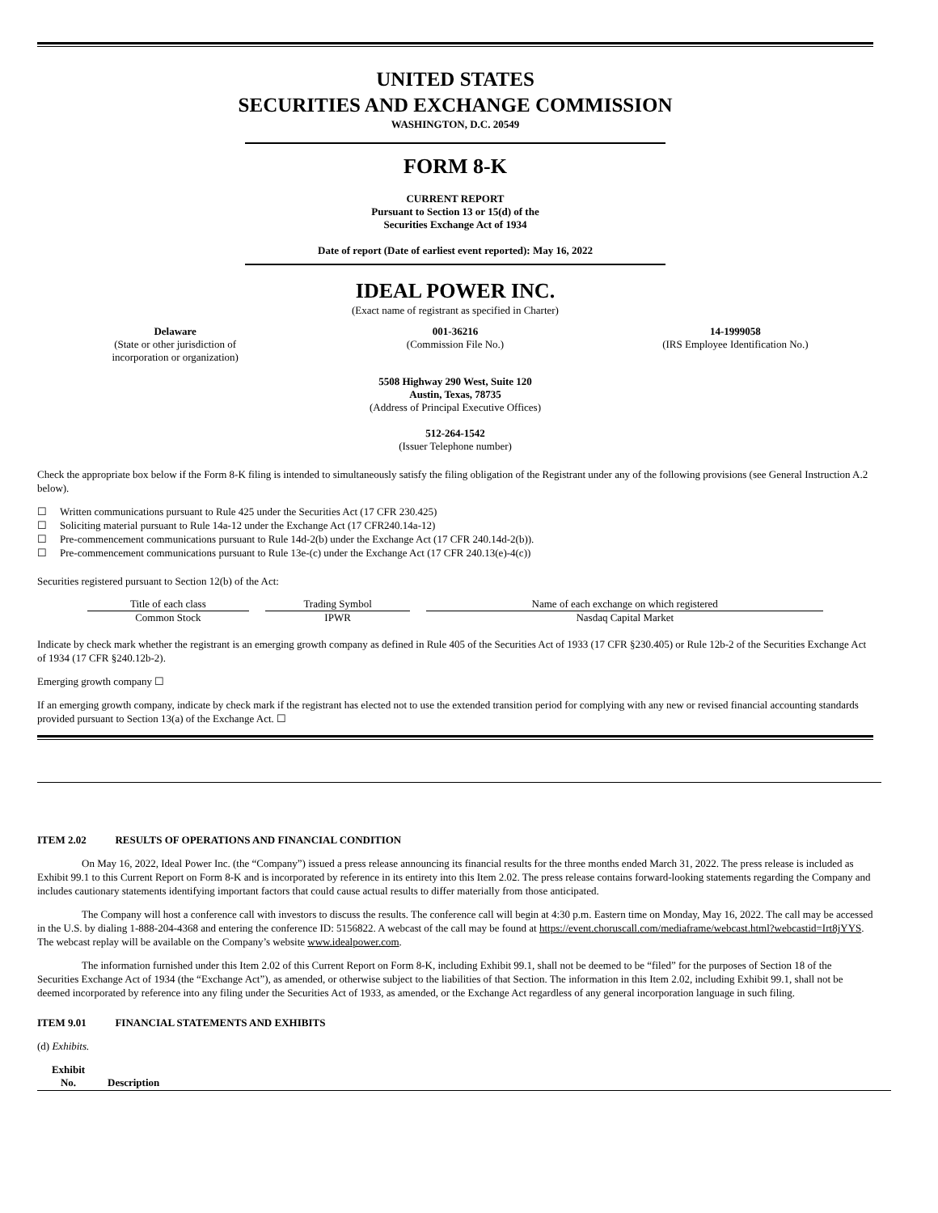UNITED STATES
SECURITIES AND EXCHANGE COMMISSION
WASHINGTON, D.C. 20549
FORM 8-K
CURRENT REPORT
Pursuant to Section 13 or 15(d) of the
Securities Exchange Act of 1934
Date of report (Date of earliest event reported): May 16, 2022
IDEAL POWER INC.
(Exact name of registrant as specified in Charter)
Delaware
(State or other jurisdiction of
incorporation or organization)
001-36216
(Commission File No.)
14-1999058
(IRS Employee Identification No.)
5508 Highway 290 West, Suite 120
Austin, Texas, 78735
(Address of Principal Executive Offices)
512-264-1542
(Issuer Telephone number)
Check the appropriate box below if the Form 8-K filing is intended to simultaneously satisfy the filing obligation of the Registrant under any of the following provisions (see General Instruction A.2 below).
☐ Written communications pursuant to Rule 425 under the Securities Act (17 CFR 230.425)
☐ Soliciting material pursuant to Rule 14a-12 under the Exchange Act (17 CFR240.14a-12)
☐ Pre-commencement communications pursuant to Rule 14d-2(b) under the Exchange Act (17 CFR 240.14d-2(b)).
☐ Pre-commencement communications pursuant to Rule 13e-(c) under the Exchange Act (17 CFR 240.13(e)-4(c))
Securities registered pursuant to Section 12(b) of the Act:
| Title of each class | Trading Symbol | Name of each exchange on which registered |
| Common Stock | IPWR | Nasdaq Capital Market |
Indicate by check mark whether the registrant is an emerging growth company as defined in Rule 405 of the Securities Act of 1933 (17 CFR §230.405) or Rule 12b-2 of the Securities Exchange Act of 1934 (17 CFR §240.12b-2).
Emerging growth company ☐
If an emerging growth company, indicate by check mark if the registrant has elected not to use the extended transition period for complying with any new or revised financial accounting standards provided pursuant to Section 13(a) of the Exchange Act. ☐
ITEM 2.02 RESULTS OF OPERATIONS AND FINANCIAL CONDITION
On May 16, 2022, Ideal Power Inc. (the “Company”) issued a press release announcing its financial results for the three months ended March 31, 2022. The press release is included as Exhibit 99.1 to this Current Report on Form 8-K and is incorporated by reference in its entirety into this Item 2.02. The press release contains forward-looking statements regarding the Company and includes cautionary statements identifying important factors that could cause actual results to differ materially from those anticipated.
The Company will host a conference call with investors to discuss the results. The conference call will begin at 4:30 p.m. Eastern time on Monday, May 16, 2022. The call may be accessed in the U.S. by dialing 1-888-204-4368 and entering the conference ID: 5156822. A webcast of the call may be found at https://event.choruscall.com/mediaframe/webcast.html?webcastid=Irt8jYYS. The webcast replay will be available on the Company’s website www.idealpower.com.
The information furnished under this Item 2.02 of this Current Report on Form 8-K, including Exhibit 99.1, shall not be deemed to be “filed” for the purposes of Section 18 of the Securities Exchange Act of 1934 (the “Exchange Act”), as amended, or otherwise subject to the liabilities of that Section. The information in this Item 2.02, including Exhibit 99.1, shall not be deemed incorporated by reference into any filing under the Securities Act of 1933, as amended, or the Exchange Act regardless of any general incorporation language in such filing.
ITEM 9.01 FINANCIAL STATEMENTS AND EXHIBITS
(d) Exhibits.
| Exhibit No. | Description |
| --- | --- |